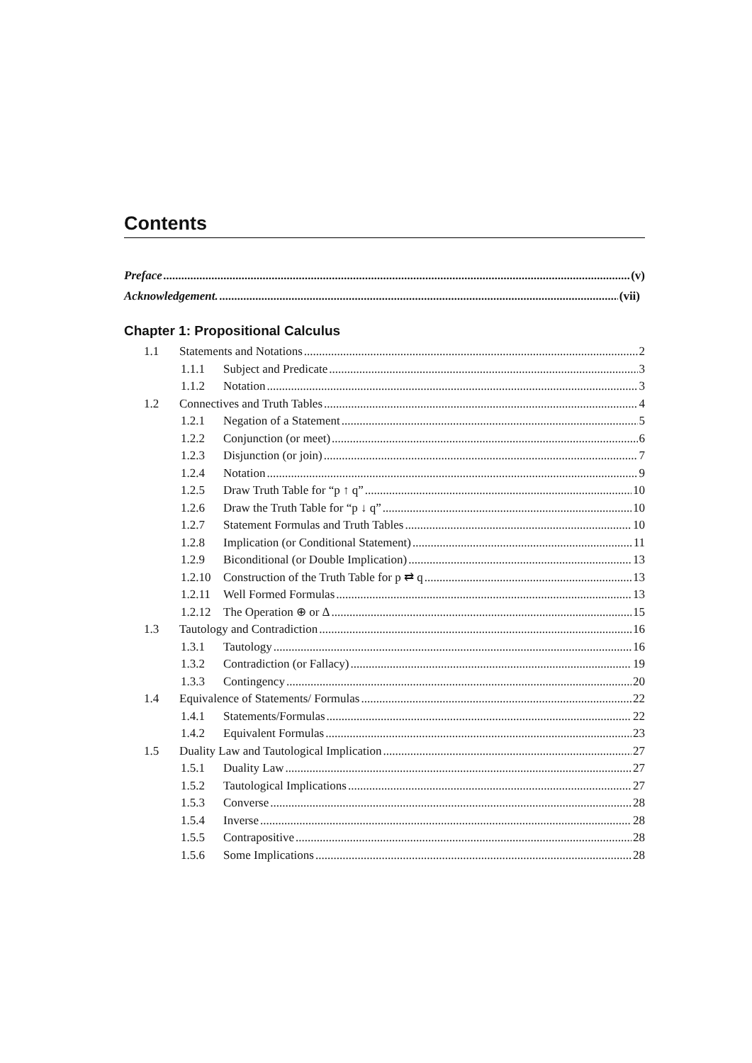Contents
Preface (v)
Acknowledgement. (vii)
Chapter 1: Propositional Calculus
1.1 Statements and Notations 2
1.1.1 Subject and Predicate 3
1.1.2 Notation 3
1.2 Connectives and Truth Tables 4
1.2.1 Negation of a Statement 5
1.2.2 Conjunction (or meet) 6
1.2.3 Disjunction (or join) 7
1.2.4 Notation 9
1.2.5 Draw Truth Table for “p ↑ q” 10
1.2.6 Draw the Truth Table for “p ↓ q” 10
1.2.7 Statement Formulas and Truth Tables 10
1.2.8 Implication (or Conditional Statement) 11
1.2.9 Biconditional (or Double Implication) 13
1.2.10 Construction of the Truth Table for p ⇄ q 13
1.2.11 Well Formed Formulas 13
1.2.12 The Operation ⊕ or Δ 15
1.3 Tautology and Contradiction 16
1.3.1 Tautology 16
1.3.2 Contradiction (or Fallacy) 19
1.3.3 Contingency 20
1.4 Equivalence of Statements/ Formulas 22
1.4.1 Statements/Formulas 22
1.4.2 Equivalent Formulas 23
1.5 Duality Law and Tautological Implication 27
1.5.1 Duality Law 27
1.5.2 Tautological Implications 27
1.5.3 Converse 28
1.5.4 Inverse 28
1.5.5 Contrapositive 28
1.5.6 Some Implications 28